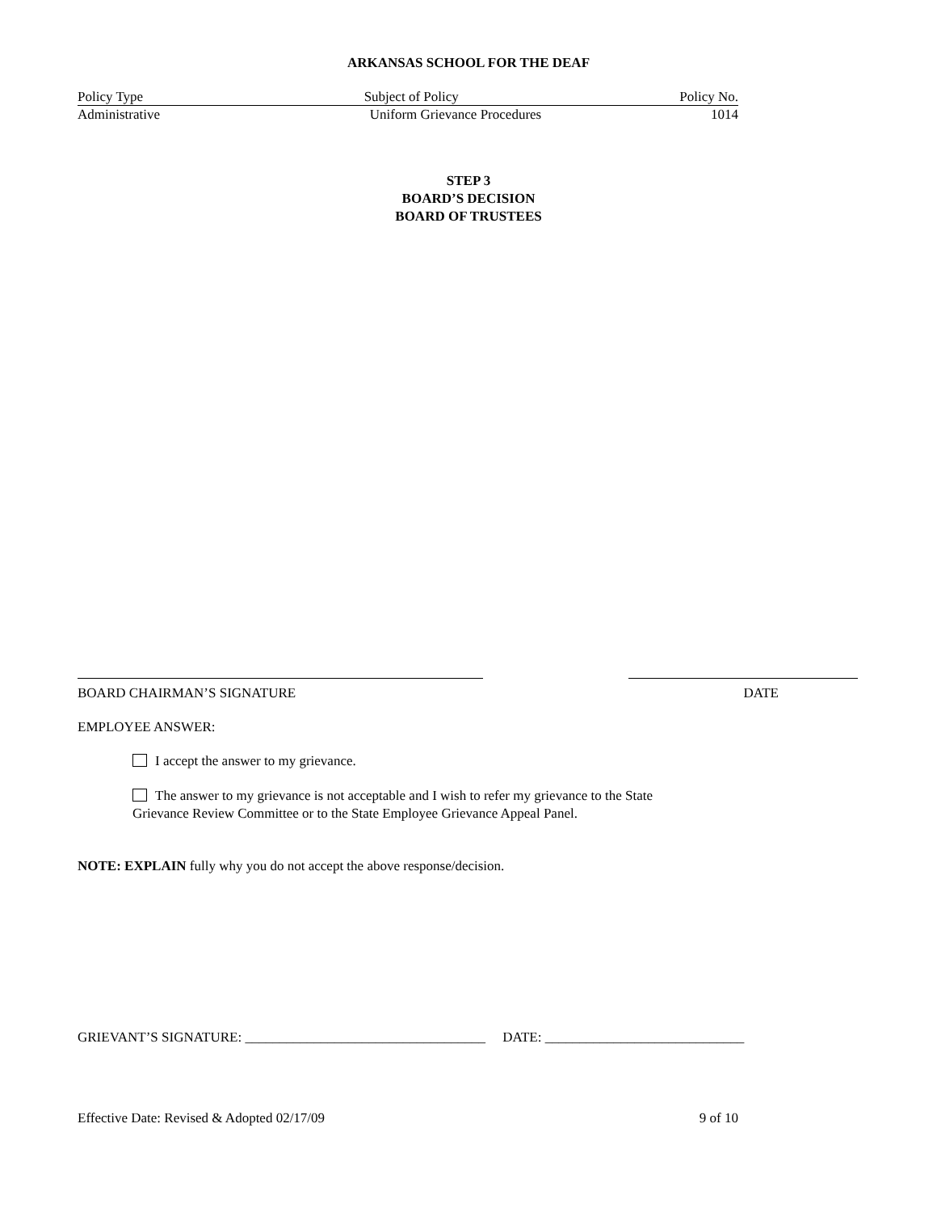ARKANSAS SCHOOL FOR THE DEAF
Policy Type Subject of Policy Policy No.
Administrative Uniform Grievance Procedures 1014
STEP 3
BOARD’S DECISION
BOARD OF TRUSTEES
BOARD CHAIRMAN’S SIGNATURE DATE
EMPLOYEE ANSWER:
I accept the answer to my grievance.
The answer to my grievance is not acceptable and I wish to refer my grievance to the State
Grievance Review Committee or to the State Employee Grievance Appeal Panel.
NOTE: EXPLAIN fully why you do not accept the above response/decision.
GRIEVANT’S SIGNATURE: ___________________________________ DATE: _____________________________
Effective Date: Revised & Adopted 02/17/09 9 of 10